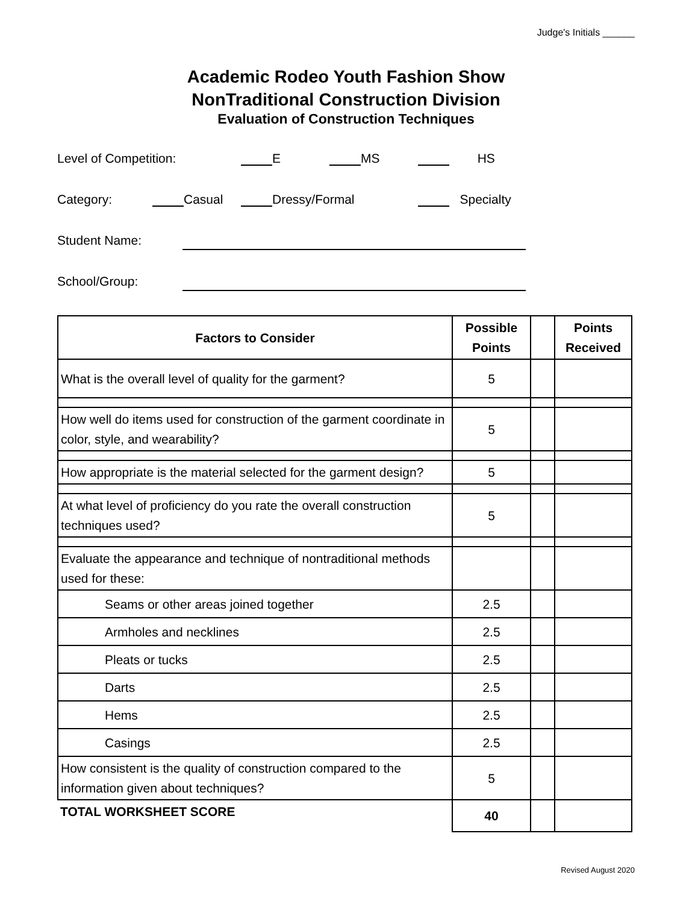Judge's Initials ______
Academic Rodeo Youth Fashion Show
NonTraditional Construction Division
Evaluation of Construction Techniques
Level of Competition: E MS HS
Category: Casual Dressy/Formal Specialty
Student Name:
School/Group:
| Factors to Consider | Possible Points | | Points Received |
| --- | --- | --- | --- |
| What is the overall level of quality for the garment? | 5 | | |
| How well do items used for construction of the garment coordinate in color, style, and wearability? | 5 | | |
| How appropriate is the material selected for the garment design? | 5 | | |
| At what level of proficiency do you rate the overall construction techniques used? | 5 | | |
| Evaluate the appearance and technique of nontraditional methods used for these: | | | |
| Seams or other areas joined together | 2.5 | | |
| Armholes and necklines | 2.5 | | |
| Pleats or tucks | 2.5 | | |
| Darts | 2.5 | | |
| Hems | 2.5 | | |
| Casings | 2.5 | | |
| How consistent is the quality of construction compared to the information given about techniques? | 5 | | |
| TOTAL WORKSHEET SCORE | 40 | | |
Revised August 2020